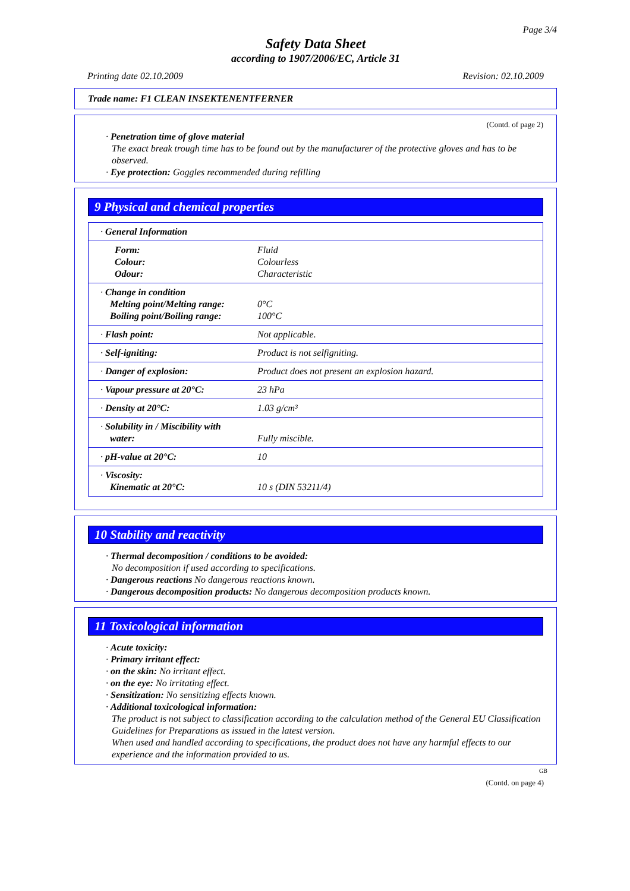Page 3/4
Safety Data Sheet
according to 1907/2006/EC, Article 31
Printing date 02.10.2009 Revision: 02.10.2009
Trade name: F1 CLEAN INSEKTENENTFERNER
(Contd. of page 2)
· Penetration time of glove material
The exact break trough time has to be found out by the manufacturer of the protective gloves and has to be observed.
· Eye protection: Goggles recommended during refilling
9 Physical and chemical properties
| · General Information | |
| Form: Colour: Odour: | Fluid Colourless Characteristic |
| · Change in condition Melting point/Melting range: Boiling point/Boiling range: | 0°C 100°C |
| · Flash point: | Not applicable. |
| · Self-igniting: | Product is not selfigniting. |
| · Danger of explosion: | Product does not present an explosion hazard. |
| · Vapour pressure at 20°C: | 23 hPa |
| · Density at 20°C: | 1.03 g/cm³ |
| · Solubility in / Miscibility with water: | Fully miscible. |
| · pH-value at 20°C: | 10 |
| · Viscosity: Kinematic at 20°C: | 10 s (DIN 53211/4) |
10 Stability and reactivity
· Thermal decomposition / conditions to be avoided:
No decomposition if used according to specifications.
· Dangerous reactions No dangerous reactions known.
· Dangerous decomposition products: No dangerous decomposition products known.
11 Toxicological information
· Acute toxicity:
· Primary irritant effect:
· on the skin: No irritant effect.
· on the eye: No irritating effect.
· Sensitization: No sensitizing effects known.
· Additional toxicological information:
The product is not subject to classification according to the calculation method of the General EU Classification Guidelines for Preparations as issued in the latest version.
When used and handled according to specifications, the product does not have any harmful effects to our experience and the information provided to us.
GB
(Contd. on page 4)